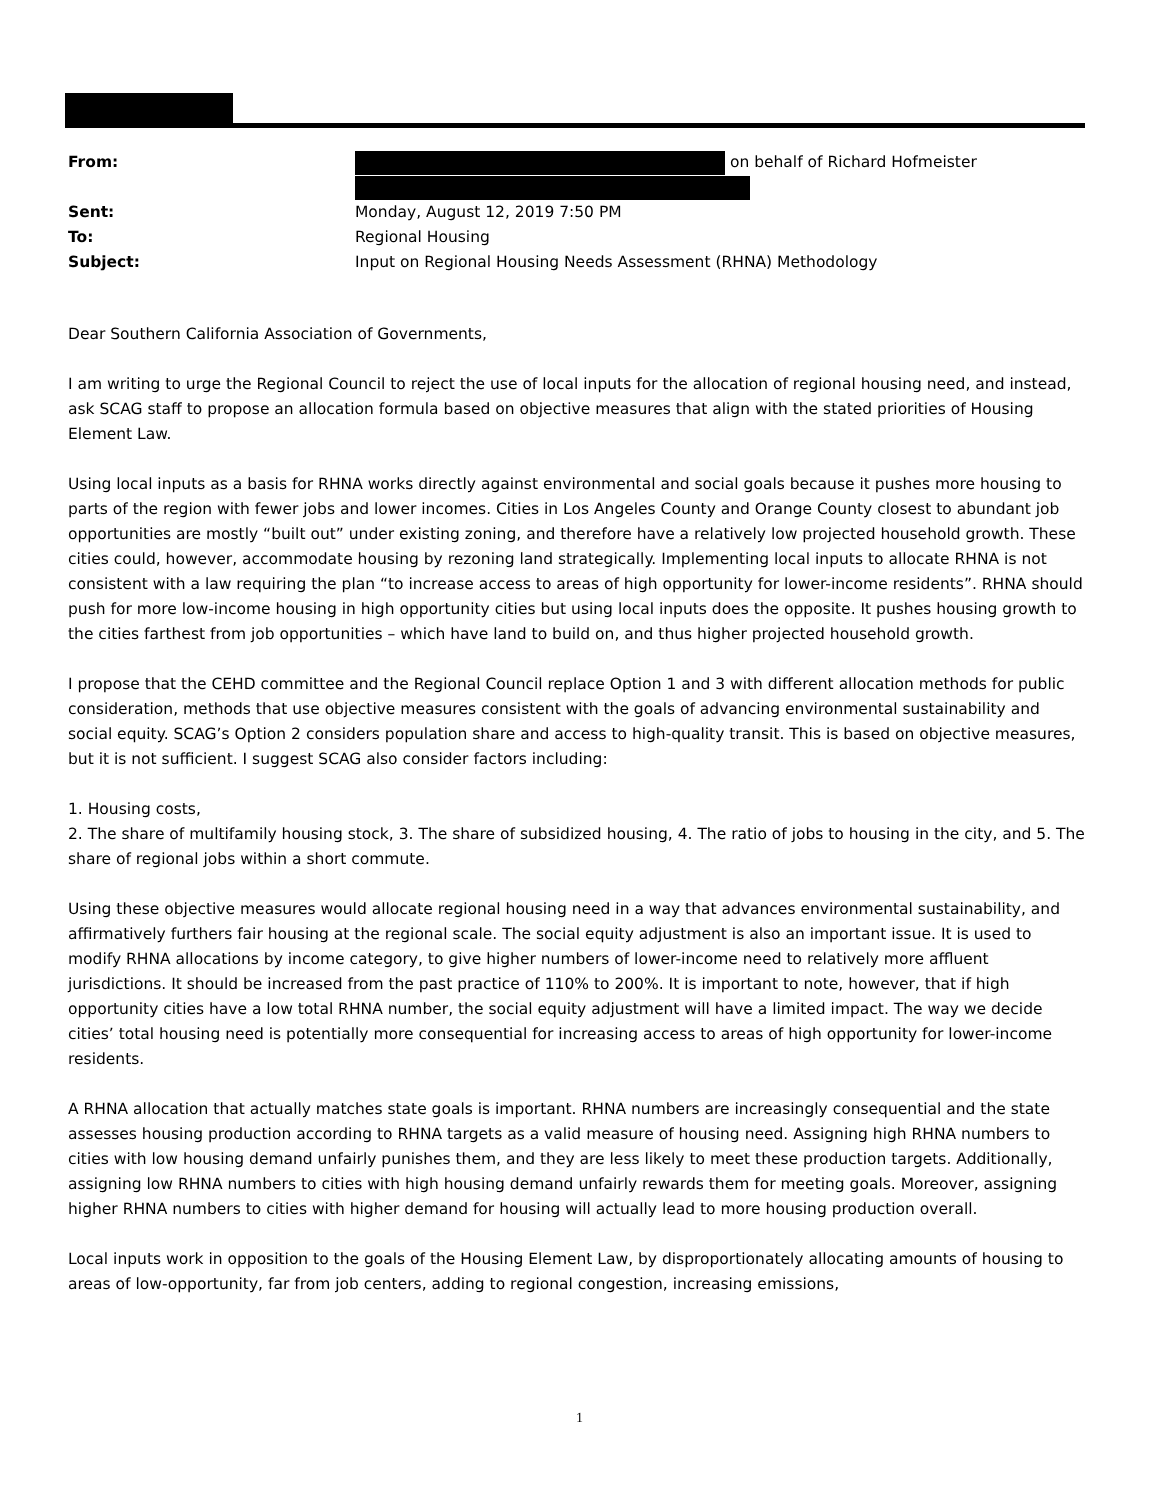From: on behalf of Richard Hofmeister
Sent: Monday, August 12, 2019 7:50 PM
To: Regional Housing
Subject: Input on Regional Housing Needs Assessment (RHNA) Methodology
Dear Southern California Association of Governments,
I am writing to urge the Regional Council to reject the use of local inputs for the allocation of regional housing need, and instead, ask SCAG staff to propose an allocation formula based on objective measures that align with the stated priorities of Housing Element Law.
Using local inputs as a basis for RHNA works directly against environmental and social goals because it pushes more housing to parts of the region with fewer jobs and lower incomes. Cities in Los Angeles County and Orange County closest to abundant job opportunities are mostly “built out” under existing zoning, and therefore have a relatively low projected household growth. These cities could, however, accommodate housing by rezoning land strategically. Implementing local inputs to allocate RHNA is not consistent with a law requiring the plan “to increase access to areas of high opportunity for lower-income residents”. RHNA should push for more low-income housing in high opportunity cities but using local inputs does the opposite. It pushes housing growth to the cities farthest from job opportunities – which have land to build on, and thus higher projected household growth.
I propose that the CEHD committee and the Regional Council replace Option 1 and 3 with different allocation methods for public consideration, methods that use objective measures consistent with the goals of advancing environmental sustainability and social equity. SCAG’s Option 2 considers population share and access to high-quality transit. This is based on objective measures, but it is not sufficient. I suggest SCAG also consider factors including:
1. Housing costs,
2. The share of multifamily housing stock, 3. The share of subsidized housing, 4. The ratio of jobs to housing in the city, and 5. The share of regional jobs within a short commute.
Using these objective measures would allocate regional housing need in a way that advances environmental sustainability, and affirmatively furthers fair housing at the regional scale. The social equity adjustment is also an important issue. It is used to modify RHNA allocations by income category, to give higher numbers of lower-income need to relatively more affluent jurisdictions. It should be increased from the past practice of 110% to 200%. It is important to note, however, that if high opportunity cities have a low total RHNA number, the social equity adjustment will have a limited impact. The way we decide cities’ total housing need is potentially more consequential for increasing access to areas of high opportunity for lower-income residents.
A RHNA allocation that actually matches state goals is important. RHNA numbers are increasingly consequential and the state assesses housing production according to RHNA targets as a valid measure of housing need. Assigning high RHNA numbers to cities with low housing demand unfairly punishes them, and they are less likely to meet these production targets. Additionally, assigning low RHNA numbers to cities with high housing demand unfairly rewards them for meeting goals. Moreover, assigning higher RHNA numbers to cities with higher demand for housing will actually lead to more housing production overall.
Local inputs work in opposition to the goals of the Housing Element Law, by disproportionately allocating amounts of housing to areas of low-opportunity, far from job centers, adding to regional congestion, increasing emissions,
1